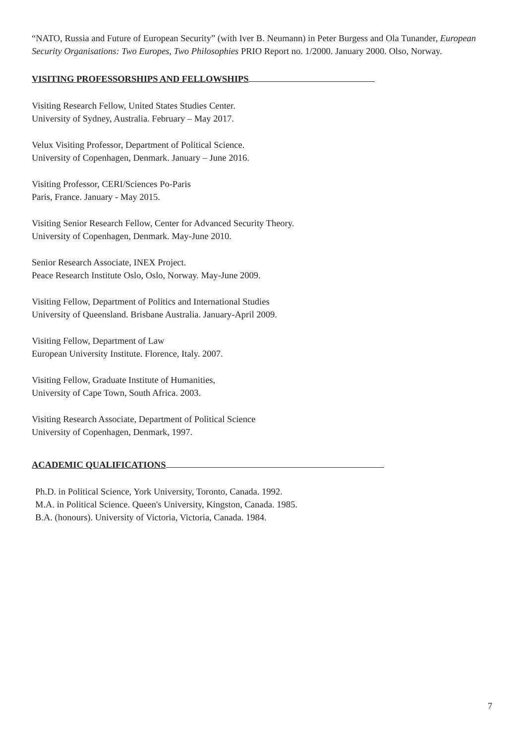“NATO, Russia and Future of European Security” (with Iver B. Neumann) in Peter Burgess and Ola Tunander, European Security Organisations: Two Europes, Two Philosophies PRIO Report no. 1/2000. January 2000. Olso, Norway.
VISITING PROFESSORSHIPS AND FELLOWSHIPS
Visiting Research Fellow, United States Studies Center.
University of Sydney, Australia. February – May 2017.
Velux Visiting Professor, Department of Political Science.
University of Copenhagen, Denmark. January – June 2016.
Visiting Professor, CERI/Sciences Po-Paris
Paris, France. January - May 2015.
Visiting Senior Research Fellow, Center for Advanced Security Theory.
University of Copenhagen, Denmark. May-June 2010.
Senior Research Associate, INEX Project.
Peace Research Institute Oslo, Oslo, Norway. May-June 2009.
Visiting Fellow, Department of Politics and International Studies
University of Queensland. Brisbane Australia. January-April 2009.
Visiting Fellow, Department of Law
European University Institute. Florence, Italy. 2007.
Visiting Fellow, Graduate Institute of Humanities,
University of Cape Town, South Africa. 2003.
Visiting Research Associate, Department of Political Science
University of Copenhagen, Denmark, 1997.
ACADEMIC QUALIFICATIONS
Ph.D. in Political Science, York University, Toronto, Canada. 1992.
M.A. in Political Science. Queen's University, Kingston, Canada. 1985.
B.A. (honours). University of Victoria, Victoria, Canada. 1984.
7